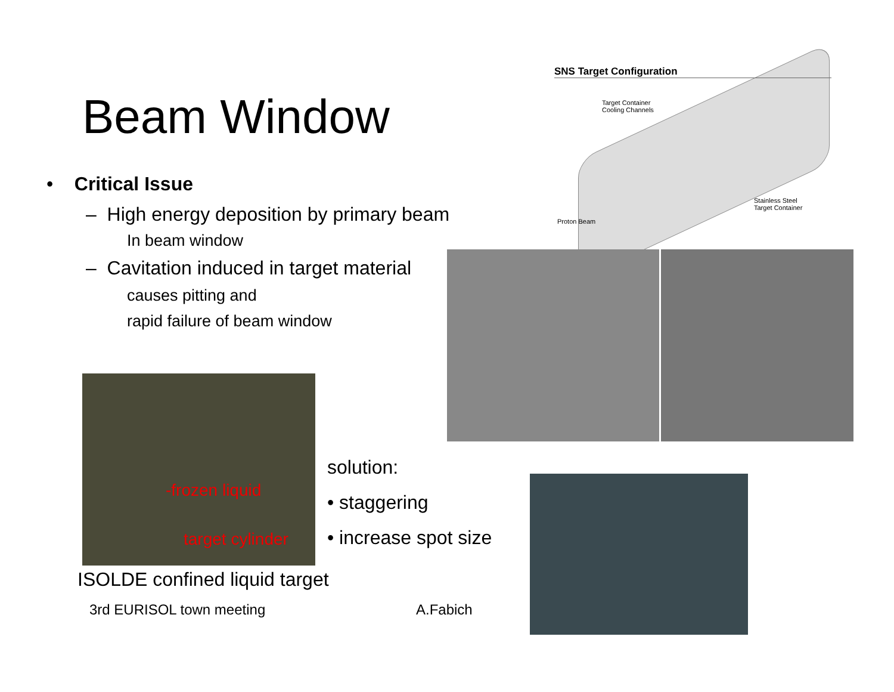Beam Window
• Critical Issue
– High energy deposition by primary beam
In beam window
– Cavitation induced in target material
causes pitting and
rapid failure of beam window
SNS Target Configuration
Target Container
Cooling Channels
Stainless Steel
Target Container
Proton Beam
-frozen liquid
target cylinder
solution:
• staggering
• increase spot size
ISOLDE confined liquid target
3rd EURISOL town meeting A.Fabich